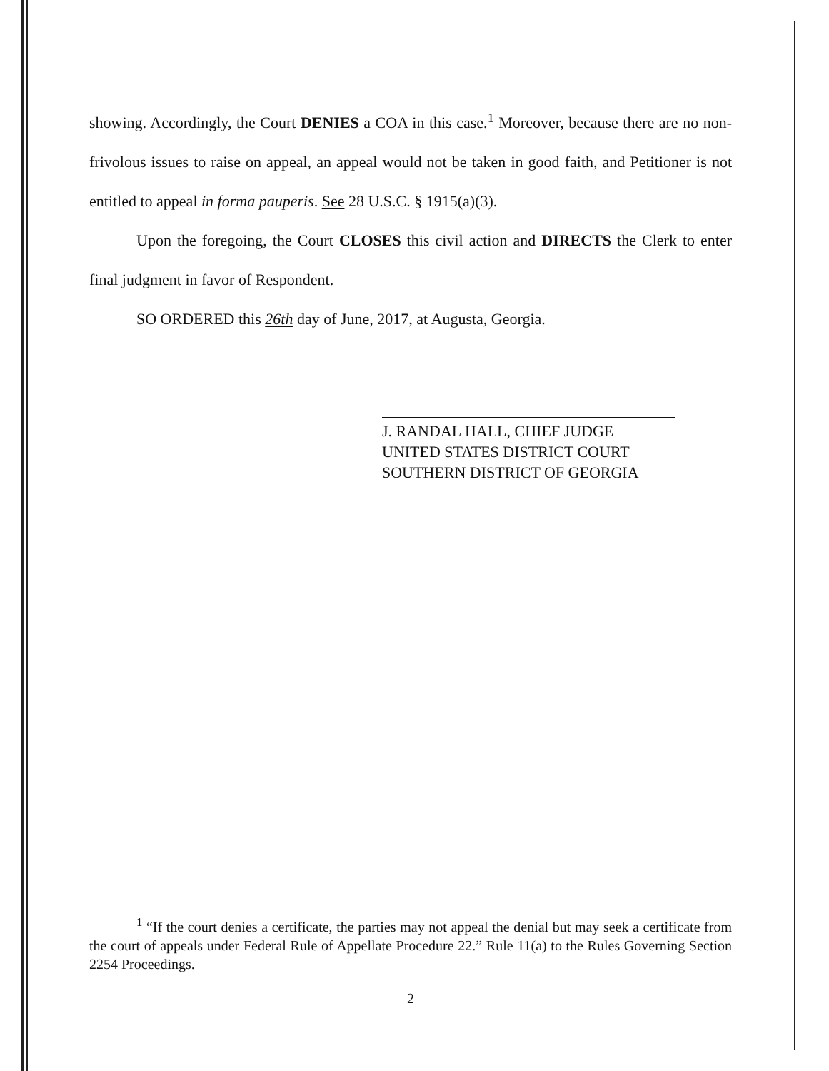showing. Accordingly, the Court DENIES a COA in this case.<sup>1</sup> Moreover, because there are no non-frivolous issues to raise on appeal, an appeal would not be taken in good faith, and Petitioner is not entitled to appeal in forma pauperis. See 28 U.S.C. § 1915(a)(3).
Upon the foregoing, the Court CLOSES this civil action and DIRECTS the Clerk to enter final judgment in favor of Respondent.
SO ORDERED this 26th day of June, 2017, at Augusta, Georgia.
J. RANDAL HALL, CHIEF JUDGE
UNITED STATES DISTRICT COURT
SOUTHERN DISTRICT OF GEORGIA
<sup>1</sup> “If the court denies a certificate, the parties may not appeal the denial but may seek a certificate from the court of appeals under Federal Rule of Appellate Procedure 22.” Rule 11(a) to the Rules Governing Section 2254 Proceedings.
2